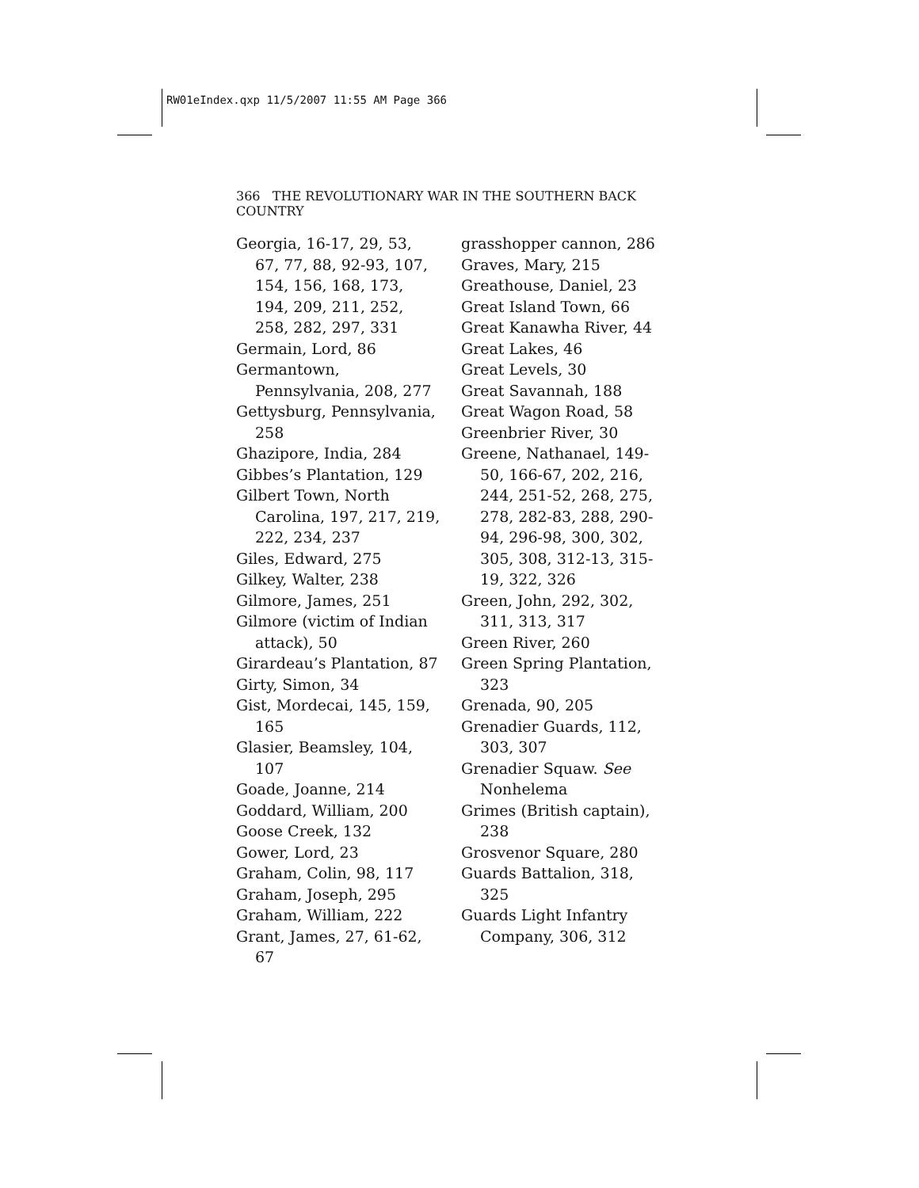RW01eIndex.qxp 11/5/2007 11:55 AM Page 366
366 THE REVOLUTIONARY WAR IN THE SOUTHERN BACK COUNTRY
Georgia, 16-17, 29, 53, 67, 77, 88, 92-93, 107, 154, 156, 168, 173, 194, 209, 211, 252, 258, 282, 297, 331
Germain, Lord, 86
Germantown, Pennsylvania, 208, 277
Gettysburg, Pennsylvania, 258
Ghazipore, India, 284
Gibbes’s Plantation, 129
Gilbert Town, North Carolina, 197, 217, 219, 222, 234, 237
Giles, Edward, 275
Gilkey, Walter, 238
Gilmore, James, 251
Gilmore (victim of Indian attack), 50
Girardeau’s Plantation, 87
Girty, Simon, 34
Gist, Mordecai, 145, 159, 165
Glasier, Beamsley, 104, 107
Goade, Joanne, 214
Goddard, William, 200
Goose Creek, 132
Gower, Lord, 23
Graham, Colin, 98, 117
Graham, Joseph, 295
Graham, William, 222
Grant, James, 27, 61-62, 67
grasshopper cannon, 286
Graves, Mary, 215
Greathouse, Daniel, 23
Great Island Town, 66
Great Kanawha River, 44
Great Lakes, 46
Great Levels, 30
Great Savannah, 188
Great Wagon Road, 58
Greenbrier River, 30
Greene, Nathanael, 149-50, 166-67, 202, 216, 244, 251-52, 268, 275, 278, 282-83, 288, 290-94, 296-98, 300, 302, 305, 308, 312-13, 315-19, 322, 326
Green, John, 292, 302, 311, 313, 317
Green River, 260
Green Spring Plantation, 323
Grenada, 90, 205
Grenadier Guards, 112, 303, 307
Grenadier Squaw. See Nonhelema
Grimes (British captain), 238
Grosvenor Square, 280
Guards Battalion, 318, 325
Guards Light Infantry Company, 306, 312